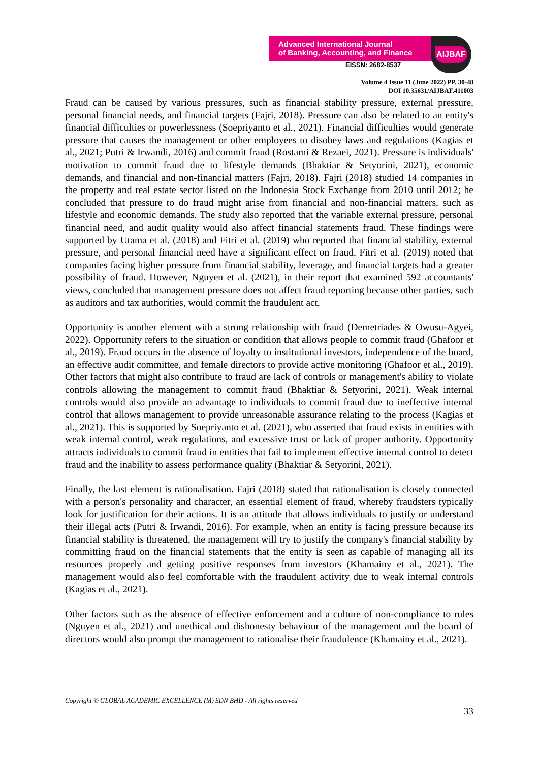Advanced International Journal
of Banking, Accounting, and Finance
EISSN: 2682-8537
AIJBAF
Volume 4 Issue 11 (June 2022) PP. 30-48
DOI 10.35631/AIJBAF.411003
Fraud can be caused by various pressures, such as financial stability pressure, external pressure, personal financial needs, and financial targets (Fajri, 2018). Pressure can also be related to an entity's financial difficulties or powerlessness (Soepriyanto et al., 2021). Financial difficulties would generate pressure that causes the management or other employees to disobey laws and regulations (Kagias et al., 2021; Putri & Irwandi, 2016) and commit fraud (Rostami & Rezaei, 2021). Pressure is individuals' motivation to commit fraud due to lifestyle demands (Bhaktiar & Setyorini, 2021), economic demands, and financial and non-financial matters (Fajri, 2018). Fajri (2018) studied 14 companies in the property and real estate sector listed on the Indonesia Stock Exchange from 2010 until 2012; he concluded that pressure to do fraud might arise from financial and non-financial matters, such as lifestyle and economic demands. The study also reported that the variable external pressure, personal financial need, and audit quality would also affect financial statements fraud. These findings were supported by Utama et al. (2018) and Fitri et al. (2019) who reported that financial stability, external pressure, and personal financial need have a significant effect on fraud. Fitri et al. (2019) noted that companies facing higher pressure from financial stability, leverage, and financial targets had a greater possibility of fraud. However, Nguyen et al. (2021), in their report that examined 592 accountants' views, concluded that management pressure does not affect fraud reporting because other parties, such as auditors and tax authorities, would commit the fraudulent act.
Opportunity is another element with a strong relationship with fraud (Demetriades & Owusu-Agyei, 2022). Opportunity refers to the situation or condition that allows people to commit fraud (Ghafoor et al., 2019). Fraud occurs in the absence of loyalty to institutional investors, independence of the board, an effective audit committee, and female directors to provide active monitoring (Ghafoor et al., 2019). Other factors that might also contribute to fraud are lack of controls or management's ability to violate controls allowing the management to commit fraud (Bhaktiar & Setyorini, 2021). Weak internal controls would also provide an advantage to individuals to commit fraud due to ineffective internal control that allows management to provide unreasonable assurance relating to the process (Kagias et al., 2021). This is supported by Soepriyanto et al. (2021), who asserted that fraud exists in entities with weak internal control, weak regulations, and excessive trust or lack of proper authority. Opportunity attracts individuals to commit fraud in entities that fail to implement effective internal control to detect fraud and the inability to assess performance quality (Bhaktiar & Setyorini, 2021).
Finally, the last element is rationalisation. Fajri (2018) stated that rationalisation is closely connected with a person's personality and character, an essential element of fraud, whereby fraudsters typically look for justification for their actions. It is an attitude that allows individuals to justify or understand their illegal acts (Putri & Irwandi, 2016). For example, when an entity is facing pressure because its financial stability is threatened, the management will try to justify the company's financial stability by committing fraud on the financial statements that the entity is seen as capable of managing all its resources properly and getting positive responses from investors (Khamainy et al., 2021). The management would also feel comfortable with the fraudulent activity due to weak internal controls (Kagias et al., 2021).
Other factors such as the absence of effective enforcement and a culture of non-compliance to rules (Nguyen et al., 2021) and unethical and dishonesty behaviour of the management and the board of directors would also prompt the management to rationalise their fraudulence (Khamainy et al., 2021).
Copyright © GLOBAL ACADEMIC EXCELLENCE (M) SDN BHD - All rights reserved
33